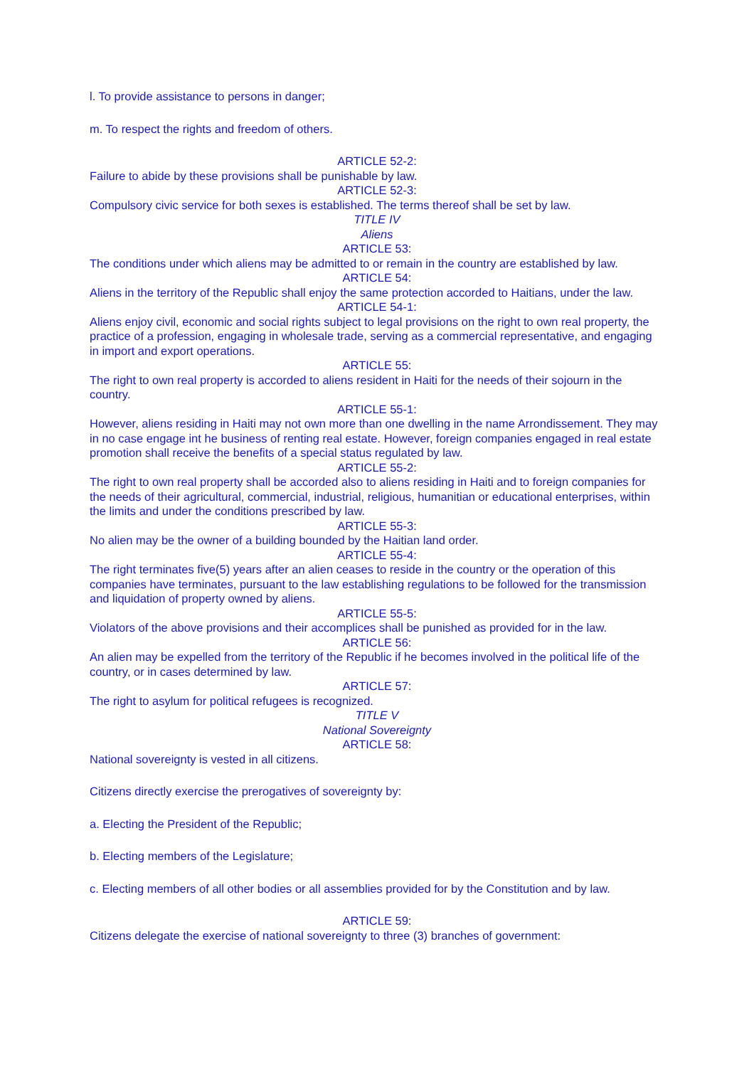l. To provide assistance to persons in danger;
m. To respect the rights and freedom of others.
ARTICLE 52-2:
Failure to abide by these provisions shall be punishable by law.
ARTICLE 52-3:
Compulsory civic service for both sexes is established. The terms thereof shall be set by law.
TITLE IV
Aliens
ARTICLE 53:
The conditions under which aliens may be admitted to or remain in the country are established by law.
ARTICLE 54:
Aliens in the territory of the Republic shall enjoy the same protection accorded to Haitians, under the law.
ARTICLE 54-1:
Aliens enjoy civil, economic and social rights subject to legal provisions on the right to own real property, the practice of a profession, engaging in wholesale trade, serving as a commercial representative, and engaging in import and export operations.
ARTICLE 55:
The right to own real property is accorded to aliens resident in Haiti for the needs of their sojourn in the country.
ARTICLE 55-1:
However, aliens residing in Haiti may not own more than one dwelling in the name Arrondissement. They may in no case engage int he business of renting real estate. However, foreign companies engaged in real estate promotion shall receive the benefits of a special status regulated by law.
ARTICLE 55-2:
The right to own real property shall be accorded also to aliens residing in Haiti and to foreign companies for the needs of their agricultural, commercial, industrial, religious, humanitian or educational enterprises, within the limits and under the conditions prescribed by law.
ARTICLE 55-3:
No alien may be the owner of a building bounded by the Haitian land order.
ARTICLE 55-4:
The right terminates five(5) years after an alien ceases to reside in the country or the operation of this companies have terminates, pursuant to the law establishing regulations to be followed for the transmission and liquidation of property owned by aliens.
ARTICLE 55-5:
Violators of the above provisions and their accomplices shall be punished as provided for in the law.
ARTICLE 56:
An alien may be expelled from the territory of the Republic if he becomes involved in the political life of the country, or in cases determined by law.
ARTICLE 57:
The right to asylum for political refugees is recognized.
TITLE V
National Sovereignty
ARTICLE 58:
National sovereignty is vested in all citizens.
Citizens directly exercise the prerogatives of sovereignty by:
a. Electing the President of the Republic;
b. Electing members of the Legislature;
c. Electing members of all other bodies or all assemblies provided for by the Constitution and by law.
ARTICLE 59:
Citizens delegate the exercise of national sovereignty to three (3) branches of government: